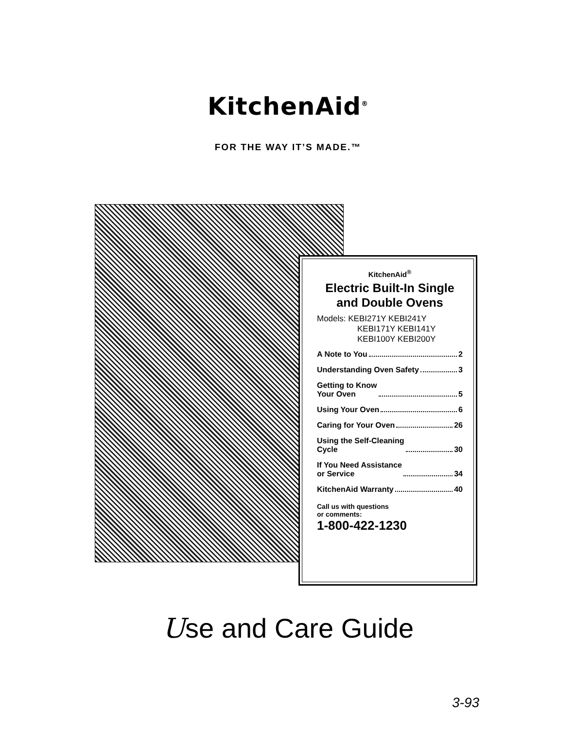KitchenAid<sup>®</sup>
FOR THE WAY IT’S MADE.™
KitchenAid<sup>®</sup>
Electric Built-In Single and Double Ovens
Models: KEBI271Y KEBI241Y
KEBI171Y KEBI141Y
KEBI100Y KEBI200Y
A Note to You 2
Understanding Oven Safety 3
Getting to Know
Your Oven 5
Using Your Oven 6
Caring for Your Oven 26
Using the Self-Cleaning
Cycle 30
If You Need Assistance
or Service 34
KitchenAid Warranty 40
Call us with questions
or comments:
1-800-422-1230
Use and Care Guide
3-93